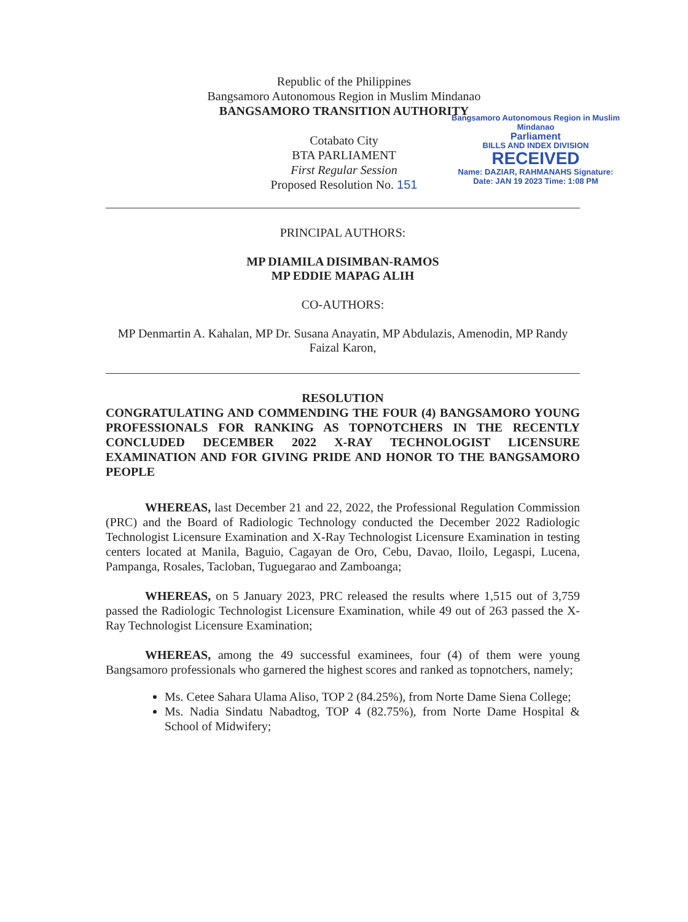Republic of the Philippines
Bangsamoro Autonomous Region in Muslim Mindanao
BANGSAMORO TRANSITION AUTHORITY
Cotabato City
BTA PARLIAMENT
First Regular Session
Proposed Resolution No. 151
Bangsamoro Autonomous Region in Muslim Mindanao
Parliament
BILLS AND INDEX DIVISION
RECEIVED
Name: DAZIAR, RAHMANAHS Signature:
Date: JAN 19 2023 Time: 1:08 PM
PRINCIPAL AUTHORS:
MP DIAMILA DISIMBAN-RAMOS
MP EDDIE MAPAG ALIH
CO-AUTHORS:
MP Denmartin A. Kahalan, MP Dr. Susana Anayatin, MP Abdulazis, Amenodin, MP Randy Faizal Karon,
RESOLUTION
CONGRATULATING AND COMMENDING THE FOUR (4) BANGSAMORO YOUNG PROFESSIONALS FOR RANKING AS TOPNOTCHERS IN THE RECENTLY CONCLUDED DECEMBER 2022 X-RAY TECHNOLOGIST LICENSURE EXAMINATION AND FOR GIVING PRIDE AND HONOR TO THE BANGSAMORO PEOPLE
WHEREAS, last December 21 and 22, 2022, the Professional Regulation Commission (PRC) and the Board of Radiologic Technology conducted the December 2022 Radiologic Technologist Licensure Examination and X-Ray Technologist Licensure Examination in testing centers located at Manila, Baguio, Cagayan de Oro, Cebu, Davao, Iloilo, Legaspi, Lucena, Pampanga, Rosales, Tacloban, Tuguegarao and Zamboanga;
WHEREAS, on 5 January 2023, PRC released the results where 1,515 out of 3,759 passed the Radiologic Technologist Licensure Examination, while 49 out of 263 passed the X-Ray Technologist Licensure Examination;
WHEREAS, among the 49 successful examinees, four (4) of them were young Bangsamoro professionals who garnered the highest scores and ranked as topnotchers, namely;
Ms. Cetee Sahara Ulama Aliso, TOP 2 (84.25%), from Norte Dame Siena College;
Ms. Nadia Sindatu Nabadtog, TOP 4 (82.75%), from Norte Dame Hospital & School of Midwifery;